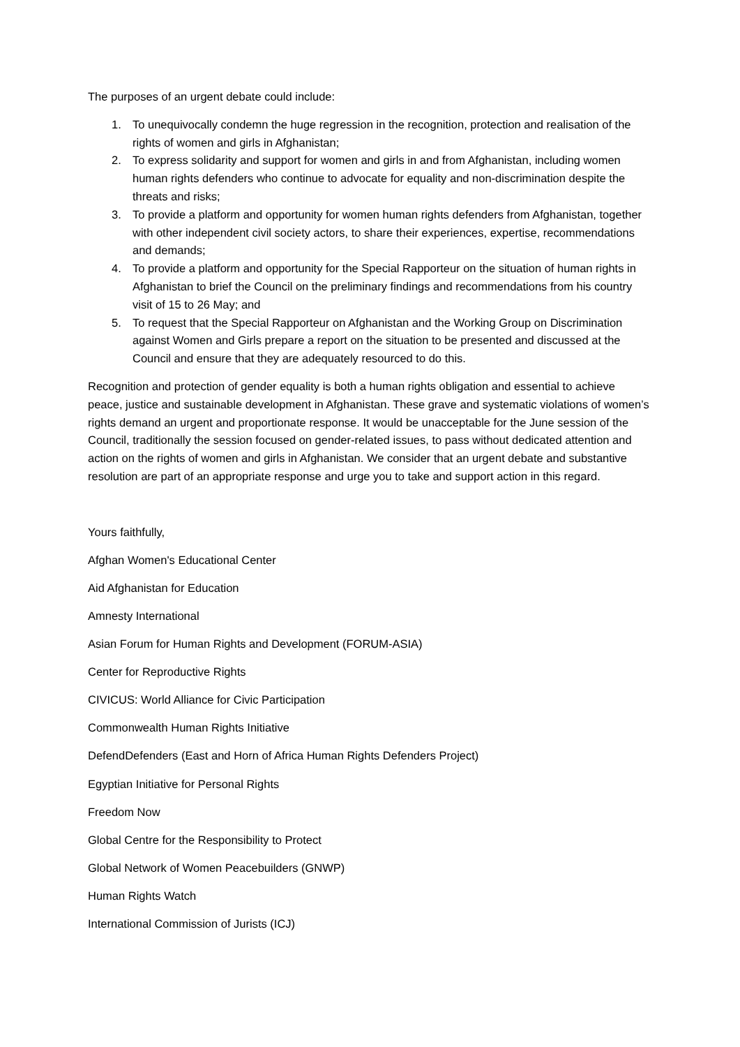The purposes of an urgent debate could include:
1. To unequivocally condemn the huge regression in the recognition, protection and realisation of the rights of women and girls in Afghanistan;
2. To express solidarity and support for women and girls in and from Afghanistan, including women human rights defenders who continue to advocate for equality and non-discrimination despite the threats and risks;
3. To provide a platform and opportunity for women human rights defenders from Afghanistan, together with other independent civil society actors, to share their experiences, expertise, recommendations and demands;
4. To provide a platform and opportunity for the Special Rapporteur on the situation of human rights in Afghanistan to brief the Council on the preliminary findings and recommendations from his country visit of 15 to 26 May; and
5. To request that the Special Rapporteur on Afghanistan and the Working Group on Discrimination against Women and Girls prepare a report on the situation to be presented and discussed at the Council and ensure that they are adequately resourced to do this.
Recognition and protection of gender equality is both a human rights obligation and essential to achieve peace, justice and sustainable development in Afghanistan. These grave and systematic violations of women’s rights demand an urgent and proportionate response. It would be unacceptable for the June session of the Council, traditionally the session focused on gender-related issues, to pass without dedicated attention and action on the rights of women and girls in Afghanistan. We consider that an urgent debate and substantive resolution are part of an appropriate response and urge you to take and support action in this regard.
Yours faithfully,
Afghan Women's Educational Center
Aid Afghanistan for Education
Amnesty International
Asian Forum for Human Rights and Development (FORUM-ASIA)
Center for Reproductive Rights
CIVICUS: World Alliance for Civic Participation
Commonwealth Human Rights Initiative
DefendDefenders (East and Horn of Africa Human Rights Defenders Project)
Egyptian Initiative for Personal Rights
Freedom Now
Global Centre for the Responsibility to Protect
Global Network of Women Peacebuilders (GNWP)
Human Rights Watch
International Commission of Jurists (ICJ)